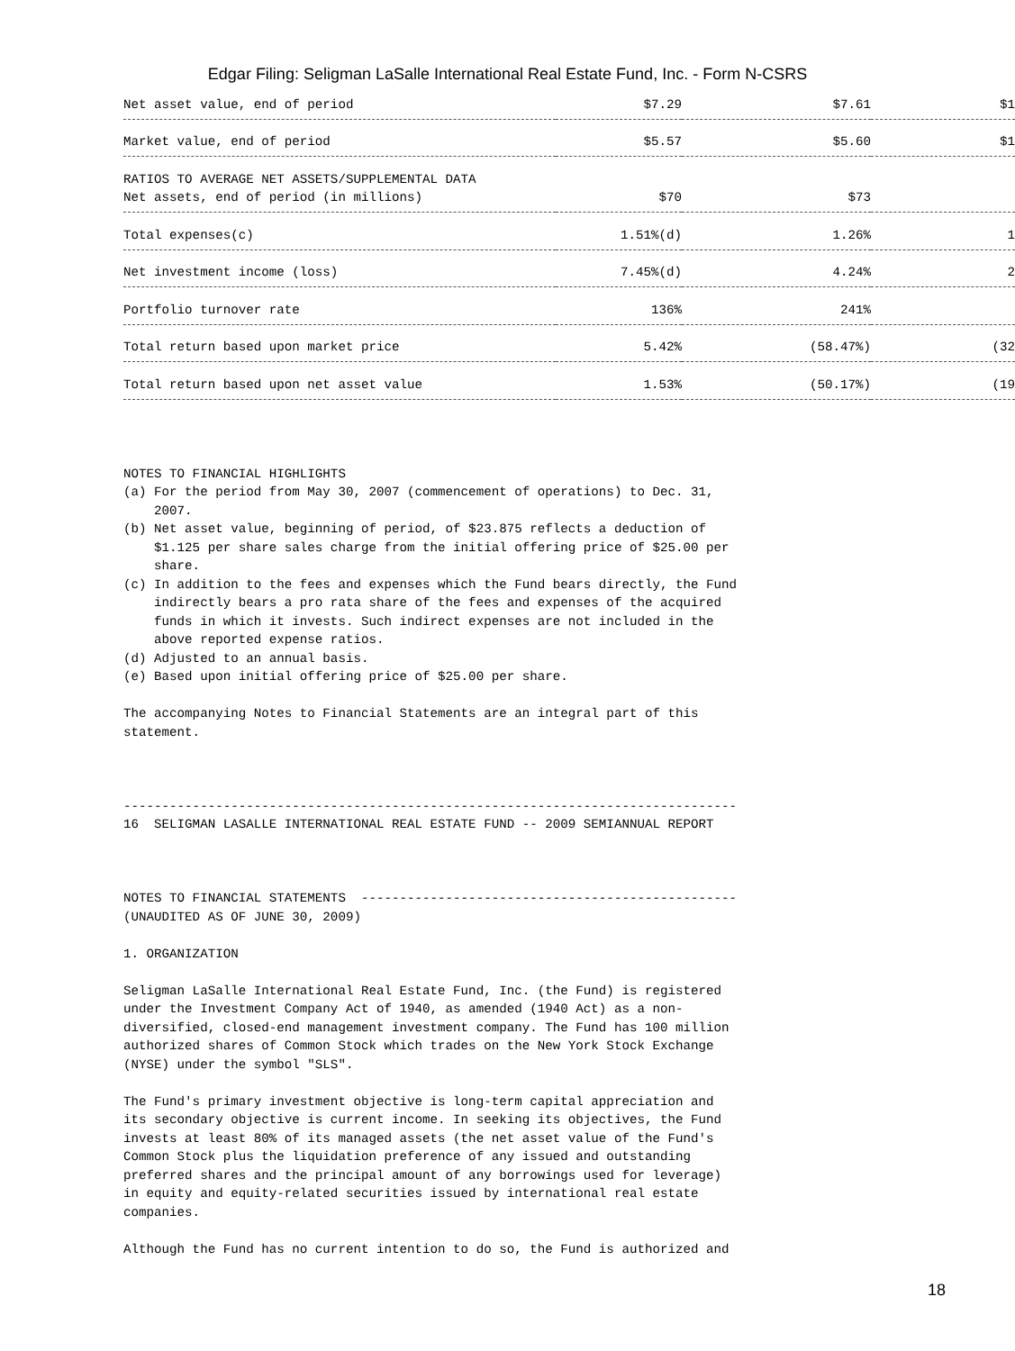Edgar Filing: Seligman LaSalle International Real Estate Fund, Inc. - Form N-CSRS
| Net asset value, end of period | $7.29 | $7.61 | $1 |
| Market value, end of period | $5.57 | $5.60 | $1 |
| RATIOS TO AVERAGE NET ASSETS/SUPPLEMENTAL DATA | | | |
| Net assets, end of period (in millions) | $70 | $73 | |
| Total expenses(c) | 1.51%(d) | 1.26% | 1 |
| Net investment income (loss) | 7.45%(d) | 4.24% | 2 |
| Portfolio turnover rate | 136% | 241% | |
| Total return based upon market price | 5.42% | (58.47%) | (32 |
| Total return based upon net asset value | 1.53% | (50.17%) | (19 |
NOTES TO FINANCIAL HIGHLIGHTS (a) For the period from May 30, 2007 (commencement of operations) to Dec. 31, 2007. (b) Net asset value, beginning of period, of $23.875 reflects a deduction of $1.125 per share sales charge from the initial offering price of $25.00 per share. (c) In addition to the fees and expenses which the Fund bears directly, the Fund indirectly bears a pro rata share of the fees and expenses of the acquired funds in which it invests. Such indirect expenses are not included in the above reported expense ratios. (d) Adjusted to an annual basis. (e) Based upon initial offering price of $25.00 per share. The accompanying Notes to Financial Statements are an integral part of this statement. -------------------------------------------------------------------------------- 16 SELIGMAN LASALLE INTERNATIONAL REAL ESTATE FUND -- 2009 SEMIANNUAL REPORT NOTES TO FINANCIAL STATEMENTS ------------------------------------------------- (UNAUDITED AS OF JUNE 30, 2009) 1. ORGANIZATION Seligman LaSalle International Real Estate Fund, Inc. (the Fund) is registered under the Investment Company Act of 1940, as amended (1940 Act) as a non- diversified, closed-end management investment company. The Fund has 100 million authorized shares of Common Stock which trades on the New York Stock Exchange (NYSE) under the symbol "SLS". The Fund's primary investment objective is long-term capital appreciation and its secondary objective is current income. In seeking its objectives, the Fund invests at least 80% of its managed assets (the net asset value of the Fund's Common Stock plus the liquidation preference of any issued and outstanding preferred shares and the principal amount of any borrowings used for leverage) in equity and equity-related securities issued by international real estate companies. Although the Fund has no current intention to do so, the Fund is authorized and
18